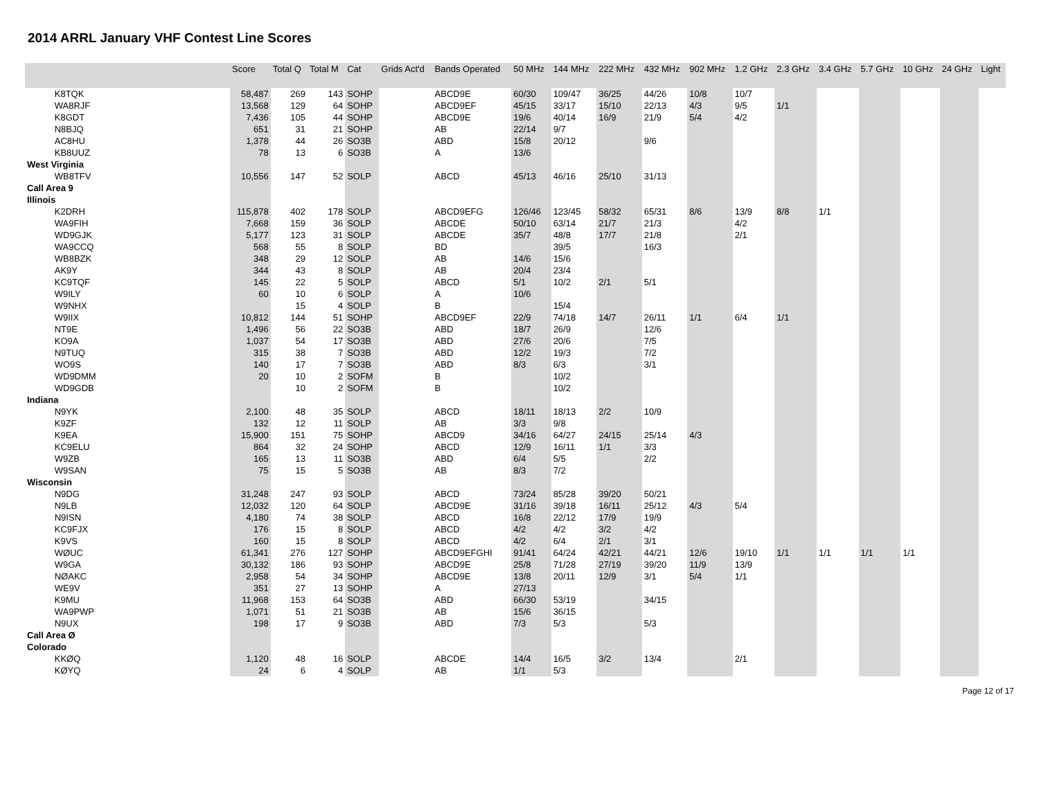2014 ARRL January VHF Contest Line Scores
| | Score | Total Q | Total M | Cat | Grids Act'd | Bands Operated | 50 MHz | 144 MHz | 222 MHz | 432 MHz | 902 MHz | 1.2 GHz | 2.3 GHz | 3.4 GHz | 5.7 GHz | 10 GHz | 24 GHz | Light |
| --- | --- | --- | --- | --- | --- | --- | --- | --- | --- | --- | --- | --- | --- | --- | --- | --- | --- | --- |
| K8TQK | 58,487 | 269 | 143 | SOHP | | ABCD9E | 60/30 | 109/47 | 36/25 | 44/26 | 10/8 | 10/7 | | | | | | |
| WA8RJF | 13,568 | 129 | 64 | SOHP | | ABCD9EF | 45/15 | 33/17 | 15/10 | 22/13 | 4/3 | 9/5 | 1/1 | | | | | |
| K8GDT | 7,436 | 105 | 44 | SOHP | | ABCD9E | 19/6 | 40/14 | 16/9 | 21/9 | 5/4 | 4/2 | | | | | | |
| N8BJQ | 651 | 31 | 21 | SOHP | | AB | 22/14 | 9/7 | | | | | | | | | | |
| AC8HU | 1,378 | 44 | 26 | SO3B | | ABD | 15/8 | 20/12 | | 9/6 | | | | | | | | |
| KB8UUZ | 78 | 13 | 6 | SO3B | | A | 13/6 | | | | | | | | | | | |
| West Virginia | | | | | | | | | | | | | | | | | | |
| WB8TFV | 10,556 | 147 | 52 | SOLP | | ABCD | 45/13 | 46/16 | 25/10 | 31/13 | | | | | | | | |
| Call Area 9 | | | | | | | | | | | | | | | | | | |
| Illinois | | | | | | | | | | | | | | | | | | |
| K2DRH | 115,878 | 402 | 178 | SOLP | | ABCD9EFG | 126/46 | 123/45 | 58/32 | 65/31 | 8/6 | 13/9 | 8/8 | 1/1 | | | | |
| WA9FIH | 7,668 | 159 | 36 | SOLP | | ABCDE | 50/10 | 63/14 | 21/7 | 21/3 | | 4/2 | | | | | | |
| WD9GJK | 5,177 | 123 | 31 | SOLP | | ABCDE | 35/7 | 48/8 | 17/7 | 21/8 | | 2/1 | | | | | | |
| WA9CCQ | 568 | 55 | 8 | SOLP | | BD | | 39/5 | | 16/3 | | | | | | | | |
| WB8BZK | 348 | 29 | 12 | SOLP | | AB | 14/6 | 15/6 | | | | | | | | | | |
| AK9Y | 344 | 43 | 8 | SOLP | | AB | 20/4 | 23/4 | | | | | | | | | | |
| KC9TQF | 145 | 22 | 5 | SOLP | | ABCD | 5/1 | 10/2 | 2/1 | 5/1 | | | | | | | | |
| W9ILY | 60 | 10 | 6 | SOLP | | A | 10/6 | | | | | | | | | | | |
| W9NHX | | 15 | 4 | SOLP | | B | | 15/4 | | | | | | | | | | |
| W9IIX | 10,812 | 144 | 51 | SOHP | | ABCD9EF | 22/9 | 74/18 | 14/7 | 26/11 | 1/1 | 6/4 | 1/1 | | | | | |
| NT9E | 1,496 | 56 | 22 | SO3B | | ABD | 18/7 | 26/9 | | 12/6 | | | | | | | | |
| KO9A | 1,037 | 54 | 17 | SO3B | | ABD | 27/6 | 20/6 | | 7/5 | | | | | | | | |
| N9TUQ | 315 | 38 | 7 | SO3B | | ABD | 12/2 | 19/3 | | 7/2 | | | | | | | | |
| WO9S | 140 | 17 | 7 | SO3B | | ABD | 8/3 | 6/3 | | 3/1 | | | | | | | | |
| WD9DMM | 20 | 10 | 2 | SOFM | | B | | 10/2 | | | | | | | | | | |
| WD9GDB | | 10 | 2 | SOFM | | B | | 10/2 | | | | | | | | | | |
| Indiana | | | | | | | | | | | | | | | | | | |
| N9YK | 2,100 | 48 | 35 | SOLP | | ABCD | 18/11 | 18/13 | 2/2 | 10/9 | | | | | | | | |
| K9ZF | 132 | 12 | 11 | SOLP | | AB | 3/3 | 9/8 | | | | | | | | | | |
| K9EA | 15,900 | 151 | 75 | SOHP | | ABCD9 | 34/16 | 64/27 | 24/15 | 25/14 | 4/3 | | | | | | | |
| KC9ELU | 864 | 32 | 24 | SOHP | | ABCD | 12/9 | 16/11 | 1/1 | 3/3 | | | | | | | | |
| W9ZB | 165 | 13 | 11 | SO3B | | ABD | 6/4 | 5/5 | | 2/2 | | | | | | | | |
| W9SAN | 75 | 15 | 5 | SO3B | | AB | 8/3 | 7/2 | | | | | | | | | | |
| Wisconsin | | | | | | | | | | | | | | | | | | |
| N9DG | 31,248 | 247 | 93 | SOLP | | ABCD | 73/24 | 85/28 | 39/20 | 50/21 | | | | | | | | |
| N9LB | 12,032 | 120 | 64 | SOLP | | ABCD9E | 31/16 | 39/18 | 16/11 | 25/12 | 4/3 | 5/4 | | | | | | |
| N9ISN | 4,180 | 74 | 38 | SOLP | | ABCD | 16/8 | 22/12 | 17/9 | 19/9 | | | | | | | | |
| KC9FJX | 176 | 15 | 8 | SOLP | | ABCD | 4/2 | 4/2 | 3/2 | 4/2 | | | | | | | | |
| K9VS | 160 | 15 | 8 | SOLP | | ABCD | 4/2 | 6/4 | 2/1 | 3/1 | | | | | | | | |
| WØUC | 61,341 | 276 | 127 | SOHP | | ABCD9EFGHI | 91/41 | 64/24 | 42/21 | 44/21 | 12/6 | 19/10 | 1/1 | 1/1 | 1/1 | 1/1 | | |
| W9GA | 30,132 | 186 | 93 | SOHP | | ABCD9E | 25/8 | 71/28 | 27/19 | 39/20 | 11/9 | 13/9 | | | | | | |
| NØAKC | 2,958 | 54 | 34 | SOHP | | ABCD9E | 13/8 | 20/11 | 12/9 | 3/1 | 5/4 | 1/1 | | | | | | |
| WE9V | 351 | 27 | 13 | SOHP | | A | 27/13 | | | | | | | | | | | |
| K9MU | 11,968 | 153 | 64 | SO3B | | ABD | 66/30 | 53/19 | | 34/15 | | | | | | | | |
| WA9PWP | 1,071 | 51 | 21 | SO3B | | AB | 15/6 | 36/15 | | | | | | | | | | |
| N9UX | 198 | 17 | 9 | SO3B | | ABD | 7/3 | 5/3 | | 5/3 | | | | | | | | |
| Call Area Ø | | | | | | | | | | | | | | | | | | |
| Colorado | | | | | | | | | | | | | | | | | | |
| KKØQ | 1,120 | 48 | 16 | SOLP | | ABCDE | 14/4 | 16/5 | 3/2 | 13/4 | | 2/1 | | | | | | |
| KØYQ | 24 | 6 | 4 | SOLP | | AB | 1/1 | 5/3 | | | | | | | | | | |
Page 12 of 17